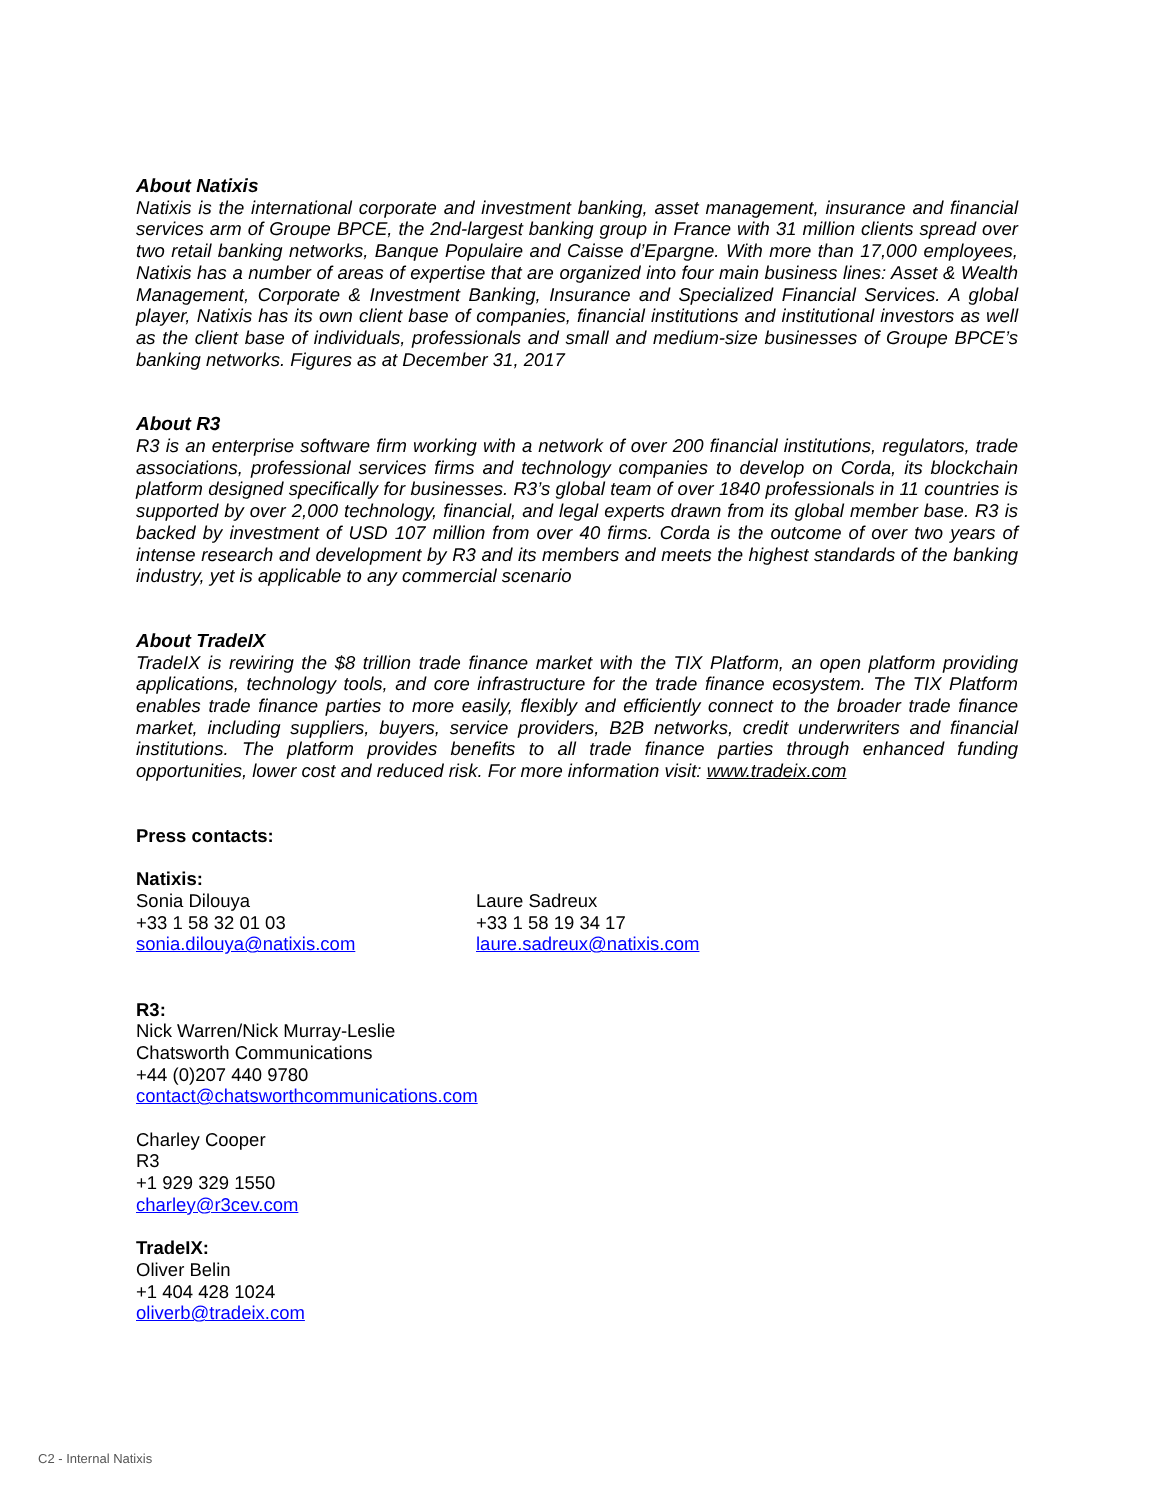About Natixis
Natixis is the international corporate and investment banking, asset management, insurance and financial services arm of Groupe BPCE, the 2nd-largest banking group in France with 31 million clients spread over two retail banking networks, Banque Populaire and Caisse d’Epargne. With more than 17,000 employees, Natixis has a number of areas of expertise that are organized into four main business lines: Asset & Wealth Management, Corporate & Investment Banking, Insurance and Specialized Financial Services. A global player, Natixis has its own client base of companies, financial institutions and institutional investors as well as the client base of individuals, professionals and small and medium-size businesses of Groupe BPCE’s banking networks. Figures as at December 31, 2017
About R3
R3 is an enterprise software firm working with a network of over 200 financial institutions, regulators, trade associations, professional services firms and technology companies to develop on Corda, its blockchain platform designed specifically for businesses. R3’s global team of over 1840 professionals in 11 countries is supported by over 2,000 technology, financial, and legal experts drawn from its global member base. R3 is backed by investment of USD 107 million from over 40 firms. Corda is the outcome of over two years of intense research and development by R3 and its members and meets the highest standards of the banking industry, yet is applicable to any commercial scenario
About TradeIX
TradeIX is rewiring the $8 trillion trade finance market with the TIX Platform, an open platform providing applications, technology tools, and core infrastructure for the trade finance ecosystem. The TIX Platform enables trade finance parties to more easily, flexibly and efficiently connect to the broader trade finance market, including suppliers, buyers, service providers, B2B networks, credit underwriters and financial institutions. The platform provides benefits to all trade finance parties through enhanced funding opportunities, lower cost and reduced risk. For more information visit: www.tradeix.com
Press contacts:
Natixis:
Sonia Dilouya
+33 1 58 32 01 03
sonia.dilouya@natixis.com
Laure Sadreux
+33 1 58 19 34 17
laure.sadreux@natixis.com
R3:
Nick Warren/Nick Murray-Leslie
Chatsworth Communications
+44 (0)207 440 9780
contact@chatsworthcommunications.com
Charley Cooper
R3
+1 929 329 1550
charley@r3cev.com
TradeIX:
Oliver Belin
+1 404 428 1024
oliverb@tradeix.com
C2 - Internal Natixis